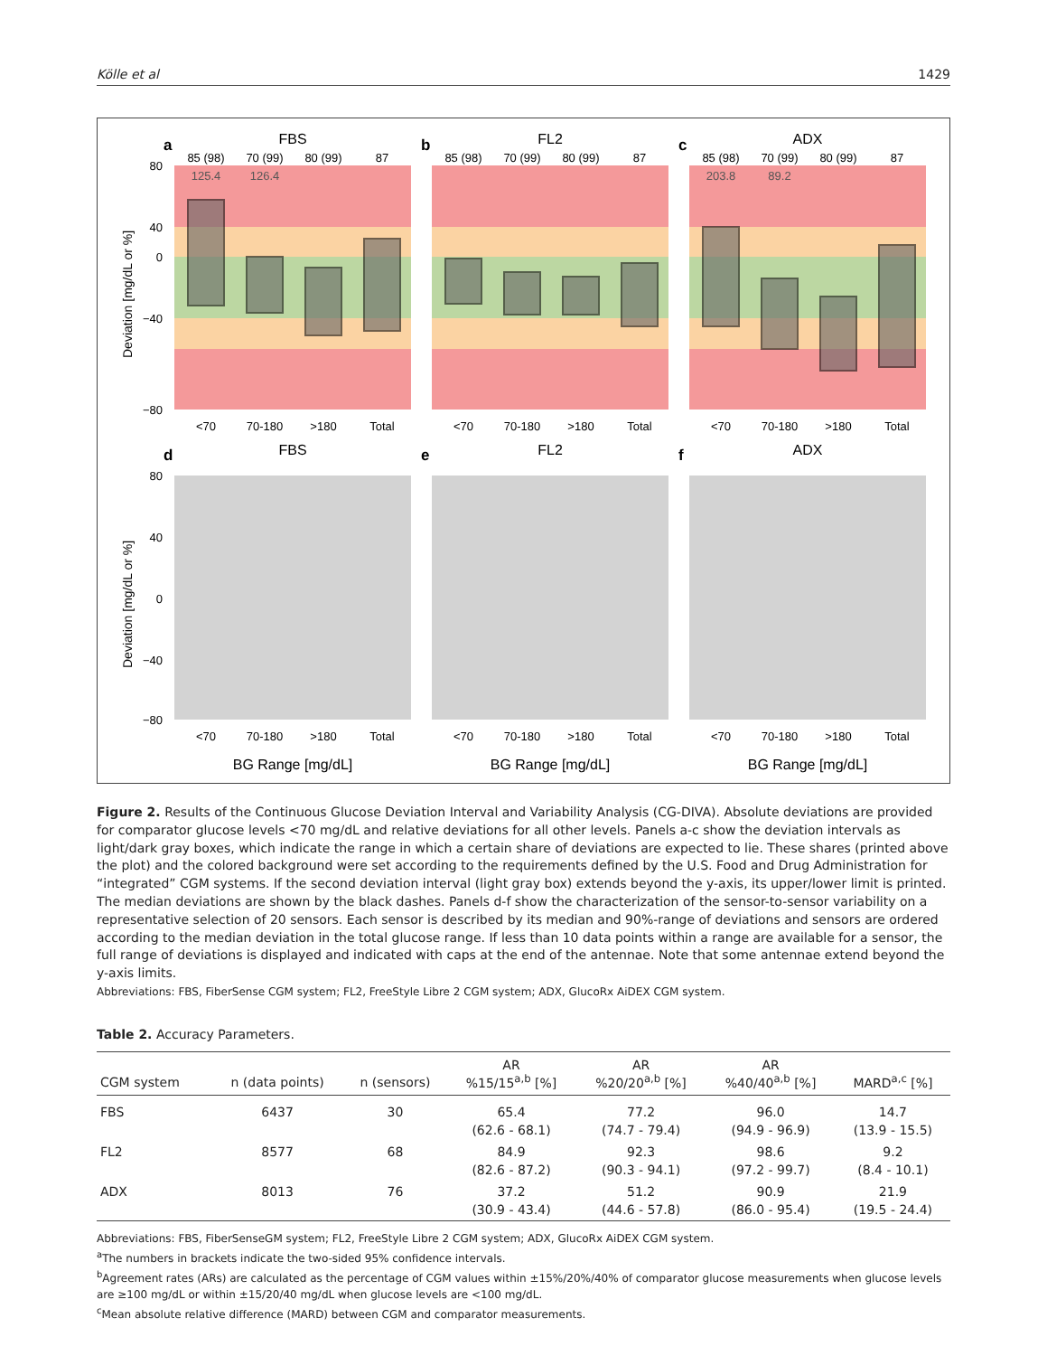Kölle et al 1429
FBS
FL2
ADX
FBS
FL2
ADX
BG Range [mg/dL]
BG Range [mg/dL]
BG Range [mg/dL]
a
b
c
d
e
f
85 (98)
70 (99)
80 (99)
87
85 (98)
70 (99)
80 (99)
87
85 (98)
70 (99)
80 (99)
87
<70
70-180
>180
Total
<70
70-180
>180
Total
<70
70-180
>180
Total
<70
70-180
>180
Total
<70
70-180
>180
Total
<70
70-180
>180
Total
125.4
126.4
203.8
89.2
80
40
0
−40
−80
80
40
0
−40
−80
Deviation [mg/dL or %]
Deviation [mg/dL or %]
Figure 2. Results of the Continuous Glucose Deviation Interval and Variability Analysis (CG-DIVA). Absolute deviations are provided for comparator glucose levels <70 mg/dL and relative deviations for all other levels. Panels a-c show the deviation intervals as light/dark gray boxes, which indicate the range in which a certain share of deviations are expected to lie. These shares (printed above the plot) and the colored background were set according to the requirements defined by the U.S. Food and Drug Administration for “integrated” CGM systems. If the second deviation interval (light gray box) extends beyond the y-axis, its upper/lower limit is printed. The median deviations are shown by the black dashes. Panels d-f show the characterization of the sensor-to-sensor variability on a representative selection of 20 sensors. Each sensor is described by its median and 90%-range of deviations and sensors are ordered according to the median deviation in the total glucose range. If less than 10 data points within a range are available for a sensor, the full range of deviations is displayed and indicated with caps at the end of the antennae. Note that some antennae extend beyond the y-axis limits.
Abbreviations: FBS, FiberSense CGM system; FL2, FreeStyle Libre 2 CGM system; ADX, GlucoRx AiDEX CGM system.
Table 2. Accuracy Parameters.
| CGM system | n (data points) | n (sensors) | AR %15/15<sup>a,b</sup> [%] | AR %20/20<sup>a,b</sup> [%] | AR %40/40<sup>a,b</sup> [%] | MARD<sup>a,c</sup> [%] |
| --- | --- | --- | --- | --- | --- | --- |
| FBS | 6437 | 30 | 65.4 (62.6 - 68.1) | 77.2 (74.7 - 79.4) | 96.0 (94.9 - 96.9) | 14.7 (13.9 - 15.5) |
| FL2 | 8577 | 68 | 84.9 (82.6 - 87.2) | 92.3 (90.3 - 94.1) | 98.6 (97.2 - 99.7) | 9.2 (8.4 - 10.1) |
| ADX | 8013 | 76 | 37.2 (30.9 - 43.4) | 51.2 (44.6 - 57.8) | 90.9 (86.0 - 95.4) | 21.9 (19.5 - 24.4) |
Abbreviations: FBS, FiberSenseGM system; FL2, FreeStyle Libre 2 CGM system; ADX, GlucoRx AiDEX CGM system.
<sup>a</sup> The numbers in brackets indicate the two-sided 95% confidence intervals.
<sup>b</sup> Agreement rates (ARs) are calculated as the percentage of CGM values within ±15%/20%/40% of comparator glucose measurements when glucose levels are ≥100 mg/dL or within ±15/20/40 mg/dL when glucose levels are <100 mg/dL.
<sup>c</sup> Mean absolute relative difference (MARD) between CGM and comparator measurements.